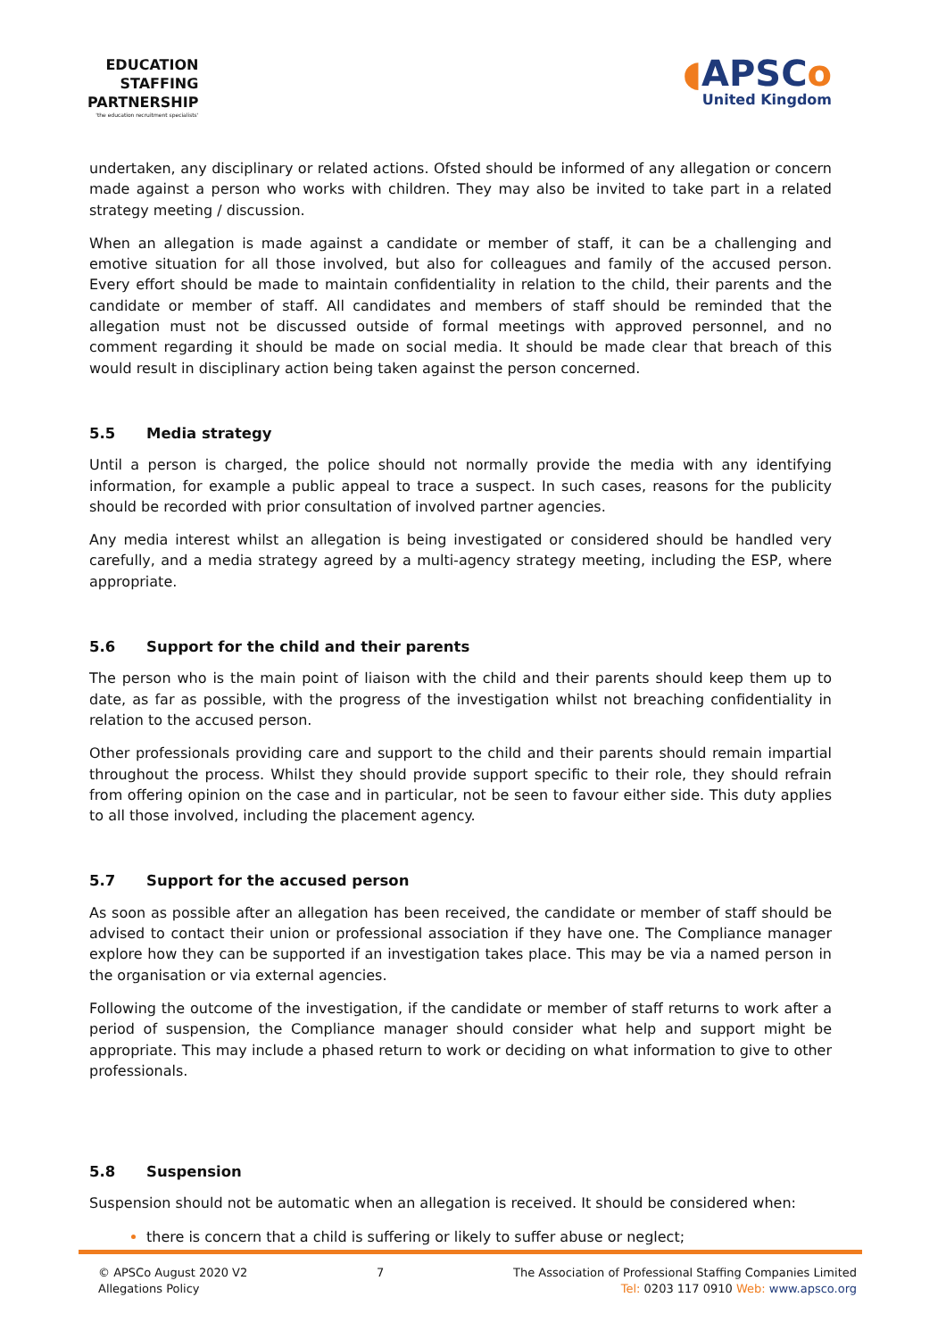EDUCATION
STAFFING
PARTNERSHIP
'the education recruitment specialists'
◖APSCo
United Kingdom
undertaken, any disciplinary or related actions. Ofsted should be informed of any allegation or concern made against a person who works with children. They may also be invited to take part in a related strategy meeting / discussion.
When an allegation is made against a candidate or member of staff, it can be a challenging and emotive situation for all those involved, but also for colleagues and family of the accused person. Every effort should be made to maintain confidentiality in relation to the child, their parents and the candidate or member of staff. All candidates and members of staff should be reminded that the allegation must not be discussed outside of formal meetings with approved personnel, and no comment regarding it should be made on social media. It should be made clear that breach of this would result in disciplinary action being taken against the person concerned.
5.5 Media strategy
Until a person is charged, the police should not normally provide the media with any identifying information, for example a public appeal to trace a suspect. In such cases, reasons for the publicity should be recorded with prior consultation of involved partner agencies.
Any media interest whilst an allegation is being investigated or considered should be handled very carefully, and a media strategy agreed by a multi-agency strategy meeting, including the ESP, where appropriate.
5.6 Support for the child and their parents
The person who is the main point of liaison with the child and their parents should keep them up to date, as far as possible, with the progress of the investigation whilst not breaching confidentiality in relation to the accused person.
Other professionals providing care and support to the child and their parents should remain impartial throughout the process. Whilst they should provide support specific to their role, they should refrain from offering opinion on the case and in particular, not be seen to favour either side. This duty applies to all those involved, including the placement agency.
5.7 Support for the accused person
As soon as possible after an allegation has been received, the candidate or member of staff should be advised to contact their union or professional association if they have one. The Compliance manager explore how they can be supported if an investigation takes place. This may be via a named person in the organisation or via external agencies.
Following the outcome of the investigation, if the candidate or member of staff returns to work after a period of suspension, the Compliance manager should consider what help and support might be appropriate. This may include a phased return to work or deciding on what information to give to other professionals.
5.8 Suspension
Suspension should not be automatic when an allegation is received. It should be considered when:
there is concern that a child is suffering or likely to suffer abuse or neglect;
© APSCo August 2020 V2
Allegations Policy
7 The Association of Professional Staffing Companies Limited
Tel: 0203 117 0910 Web: www.apsco.org